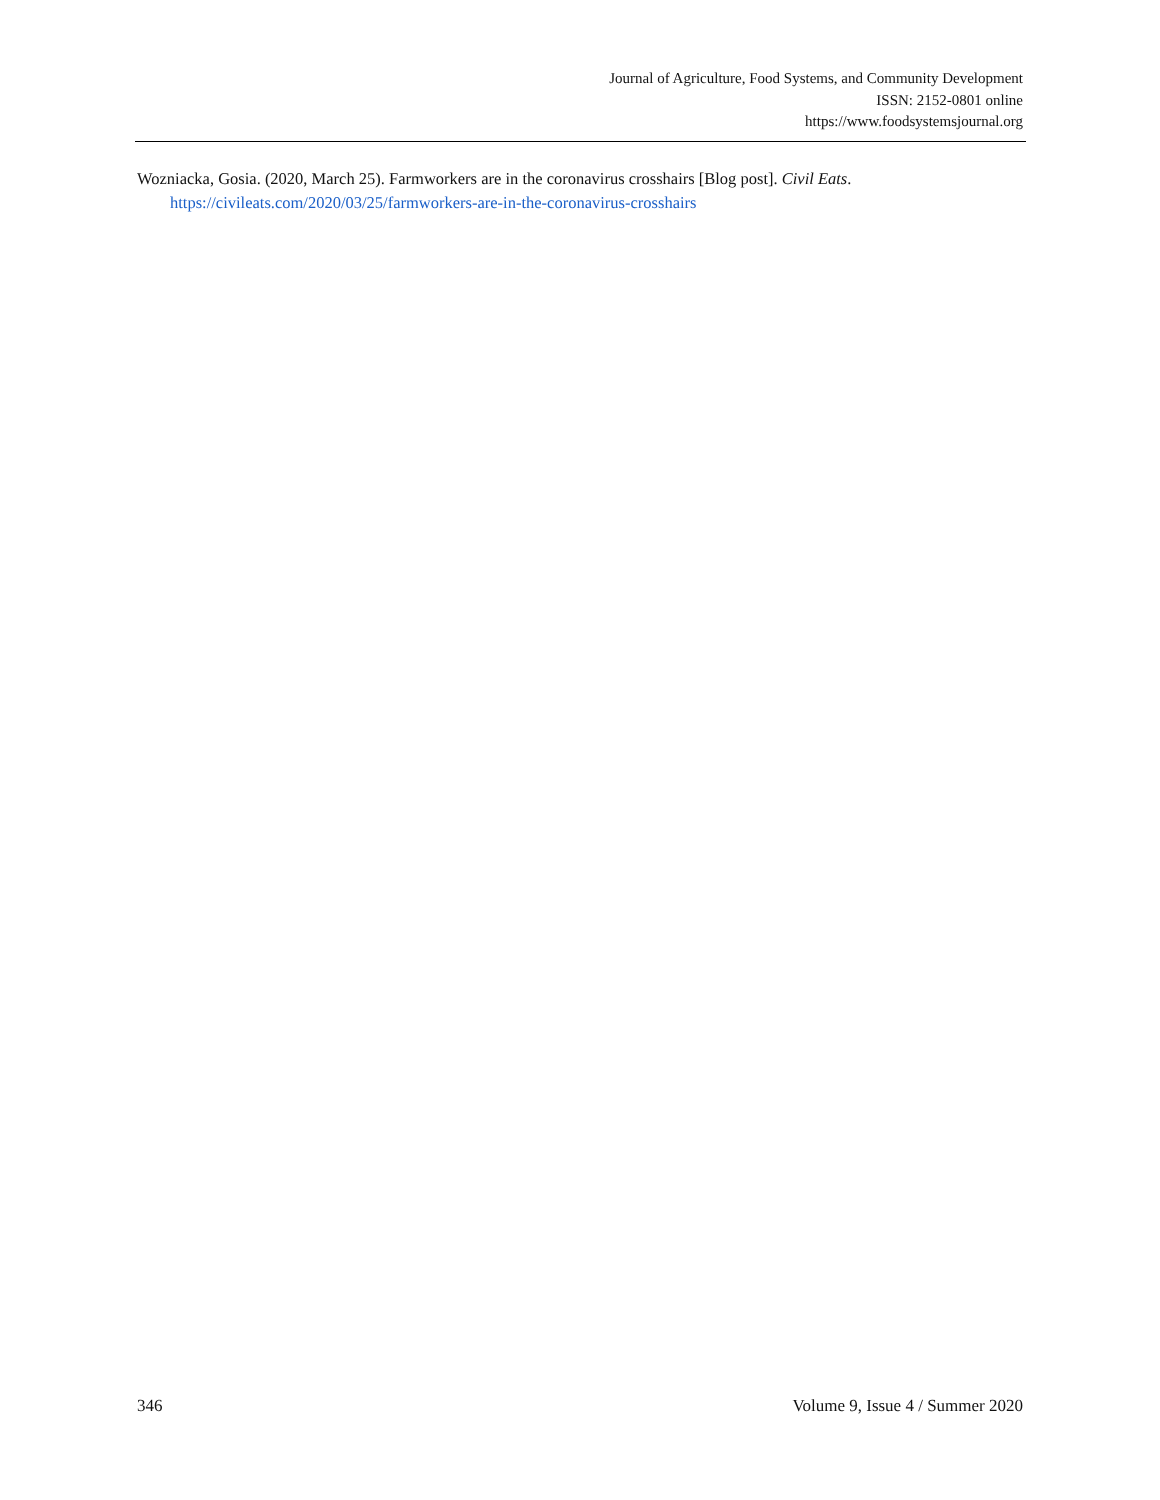Journal of Agriculture, Food Systems, and Community Development
ISSN: 2152-0801 online
https://www.foodsystemsjournal.org
Wozniacka, Gosia. (2020, March 25). Farmworkers are in the coronavirus crosshairs [Blog post]. Civil Eats. https://civileats.com/2020/03/25/farmworkers-are-in-the-coronavirus-crosshairs
346 Volume 9, Issue 4 / Summer 2020